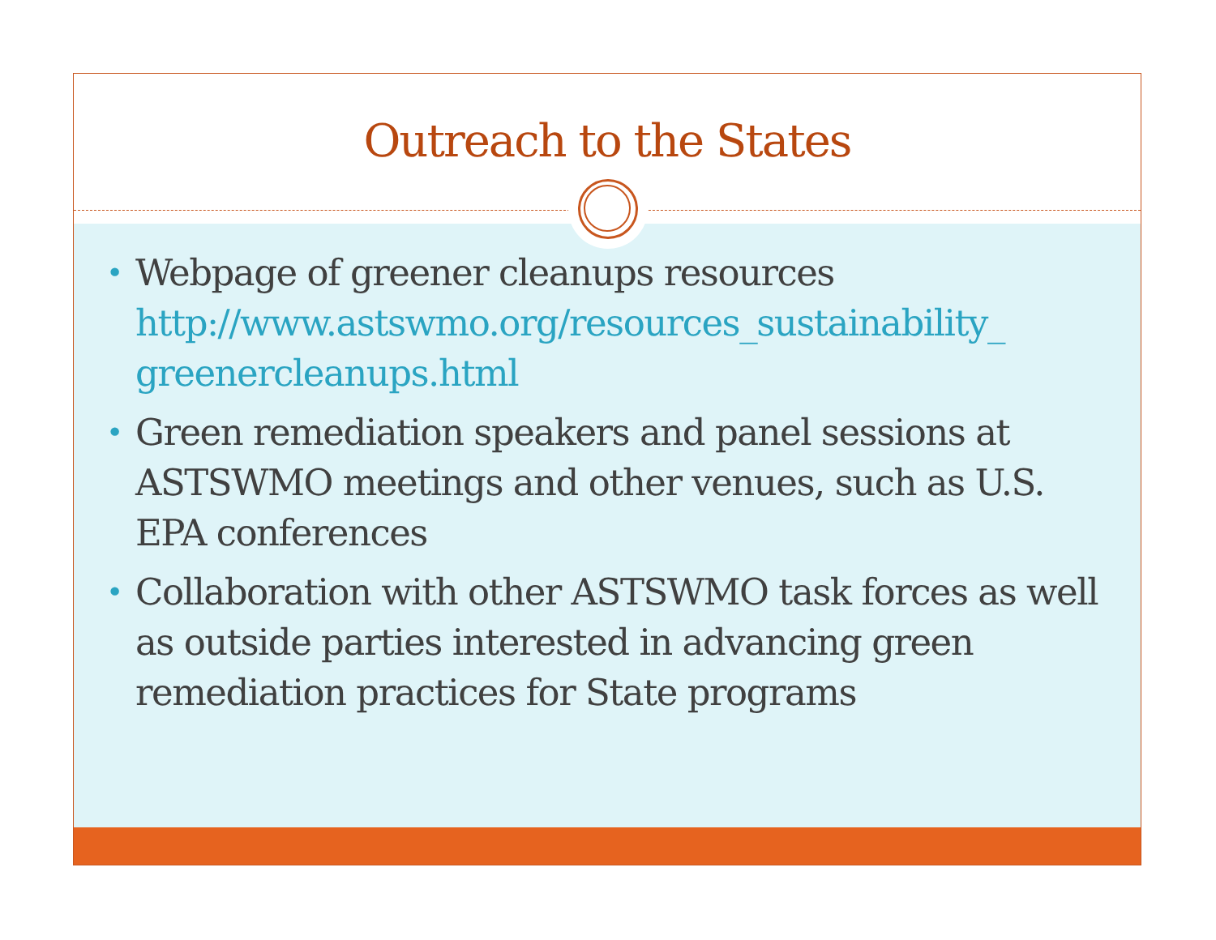Outreach to the States
• Webpage of greener cleanups resources http://www.astswmo.org/resources_sustainability_ greenercleanups.html
• Green remediation speakers and panel sessions at ASTSWMO meetings and other venues, such as U.S. EPA conferences
• Collaboration with other ASTSWMO task forces as well as outside parties interested in advancing green remediation practices for State programs